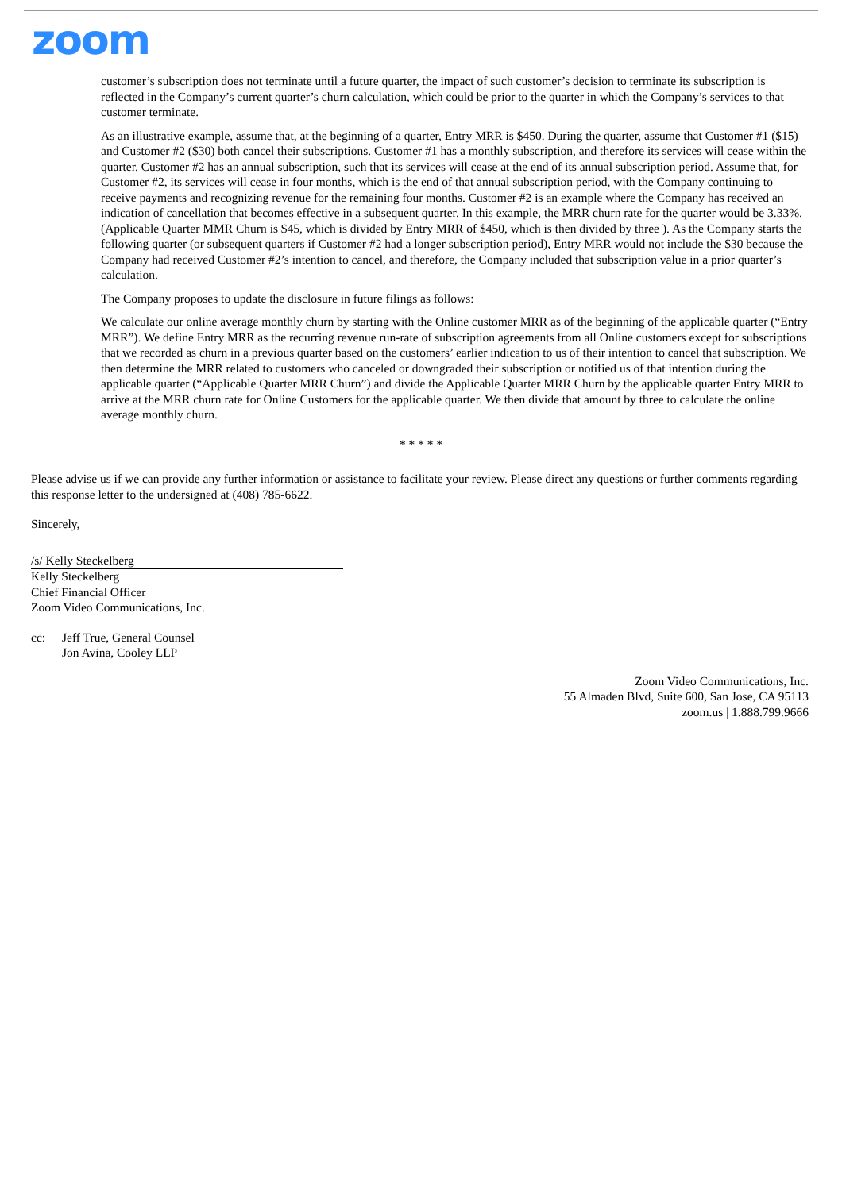zoom
customer’s subscription does not terminate until a future quarter, the impact of such customer’s decision to terminate its subscription is reflected in the Company’s current quarter’s churn calculation, which could be prior to the quarter in which the Company’s services to that customer terminate.
As an illustrative example, assume that, at the beginning of a quarter, Entry MRR is $450. During the quarter, assume that Customer #1 ($15) and Customer #2 ($30) both cancel their subscriptions. Customer #1 has a monthly subscription, and therefore its services will cease within the quarter. Customer #2 has an annual subscription, such that its services will cease at the end of its annual subscription period. Assume that, for Customer #2, its services will cease in four months, which is the end of that annual subscription period, with the Company continuing to receive payments and recognizing revenue for the remaining four months. Customer #2 is an example where the Company has received an indication of cancellation that becomes effective in a subsequent quarter. In this example, the MRR churn rate for the quarter would be 3.33%. (Applicable Quarter MMR Churn is $45, which is divided by Entry MRR of $450, which is then divided by three ). As the Company starts the following quarter (or subsequent quarters if Customer #2 had a longer subscription period), Entry MRR would not include the $30 because the Company had received Customer #2’s intention to cancel, and therefore, the Company included that subscription value in a prior quarter’s calculation.
The Company proposes to update the disclosure in future filings as follows:
We calculate our online average monthly churn by starting with the Online customer MRR as of the beginning of the applicable quarter (“Entry MRR”). We define Entry MRR as the recurring revenue run-rate of subscription agreements from all Online customers except for subscriptions that we recorded as churn in a previous quarter based on the customers’ earlier indication to us of their intention to cancel that subscription. We then determine the MRR related to customers who canceled or downgraded their subscription or notified us of that intention during the applicable quarter (“Applicable Quarter MRR Churn”) and divide the Applicable Quarter MRR Churn by the applicable quarter Entry MRR to arrive at the MRR churn rate for Online Customers for the applicable quarter. We then divide that amount by three to calculate the online average monthly churn.
* * * * *
Please advise us if we can provide any further information or assistance to facilitate your review. Please direct any questions or further comments regarding this response letter to the undersigned at (408) 785-6622.
Sincerely,
/s/ Kelly Steckelberg
Kelly Steckelberg
Chief Financial Officer
Zoom Video Communications, Inc.
cc: Jeff True, General Counsel
Jon Avina, Cooley LLP
Zoom Video Communications, Inc.
55 Almaden Blvd, Suite 600, San Jose, CA 95113
zoom.us | 1.888.799.9666